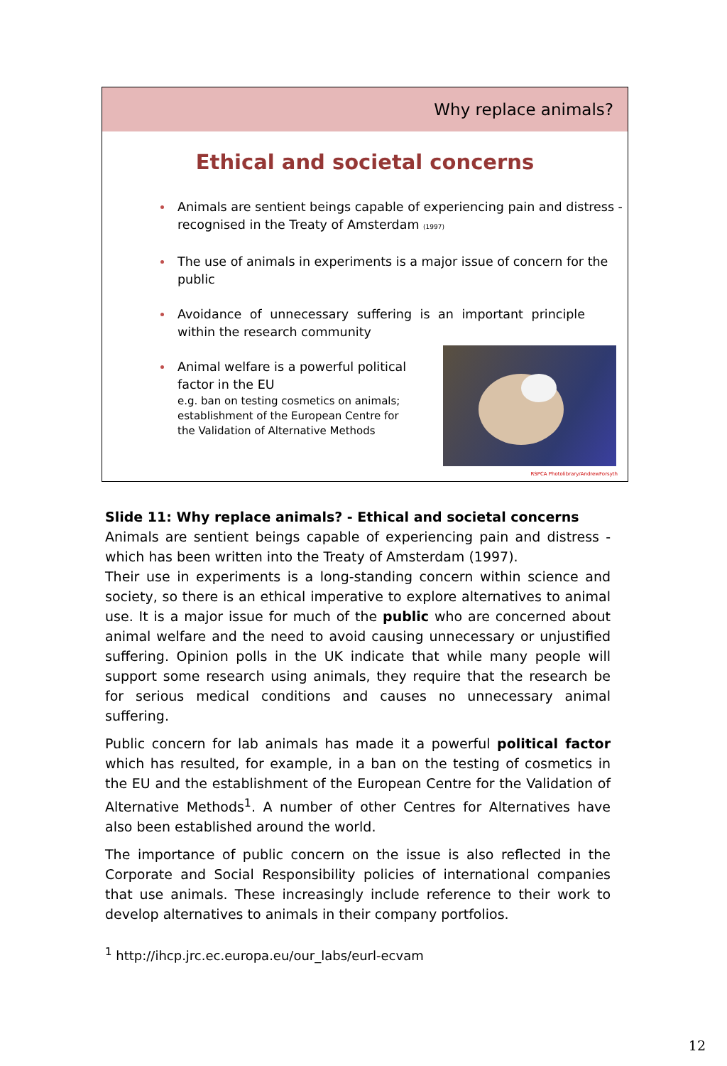Why replace animals?
Ethical and societal concerns
Animals are sentient beings capable of experiencing pain and distress - recognised in the Treaty of Amsterdam (1997)
The use of animals in experiments is a major issue of concern for the public
Avoidance of unnecessary suffering is an important principle within the research community
Animal welfare is a powerful political factor in the EU
e.g. ban on testing cosmetics on animals; establishment of the European Centre for the Validation of Alternative Methods
RSPCA Photolibrary/AndrewForsyth
Slide 11: Why replace animals? - Ethical and societal concerns
Animals are sentient beings capable of experiencing pain and distress - which has been written into the Treaty of Amsterdam (1997).
Their use in experiments is a long-standing concern within science and society, so there is an ethical imperative to explore alternatives to animal use. It is a major issue for much of the public who are concerned about animal welfare and the need to avoid causing unnecessary or unjustified suffering. Opinion polls in the UK indicate that while many people will support some research using animals, they require that the research be for serious medical conditions and causes no unnecessary animal suffering.
Public concern for lab animals has made it a powerful political factor which has resulted, for example, in a ban on the testing of cosmetics in the EU and the establishment of the European Centre for the Validation of Alternative Methods<sup>1</sup>. A number of other Centres for Alternatives have also been established around the world.
The importance of public concern on the issue is also reflected in the Corporate and Social Responsibility policies of international companies that use animals. These increasingly include reference to their work to develop alternatives to animals in their company portfolios.
<sup>1</sup> http://ihcp.jrc.ec.europa.eu/our_labs/eurl-ecvam
12